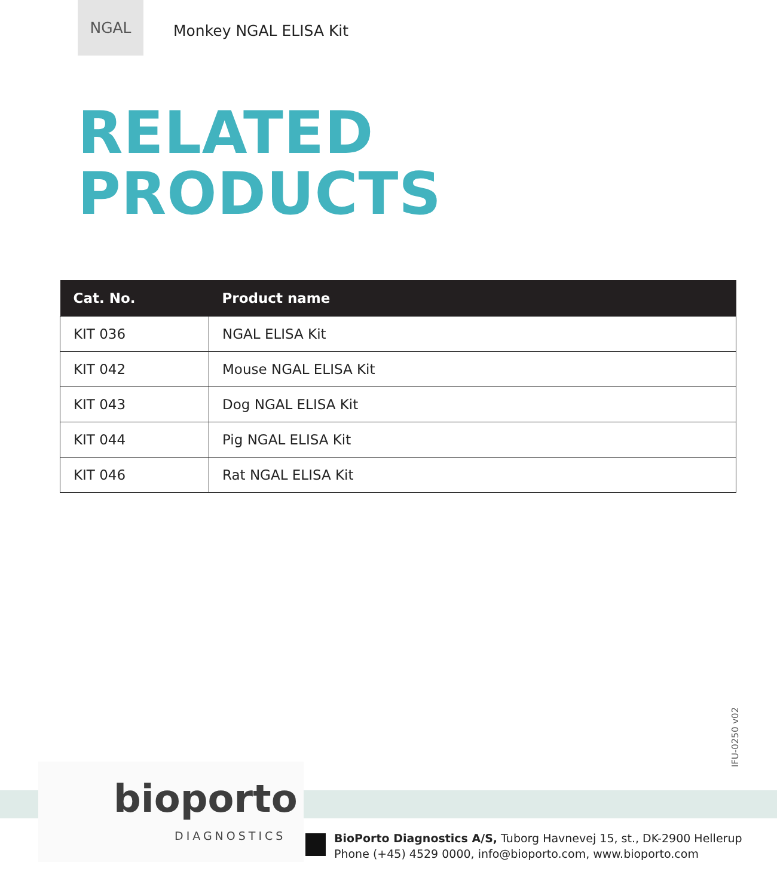NGAL
Monkey NGAL ELISA Kit
RELATED
PRODUCTS
| Cat. No. | Product name |
| --- | --- |
| KIT 036 | NGAL ELISA Kit |
| KIT 042 | Mouse NGAL ELISA Kit |
| KIT 043 | Dog NGAL ELISA Kit |
| KIT 044 | Pig NGAL ELISA Kit |
| KIT 046 | Rat NGAL ELISA Kit |
IFU-0250 v02
bioporto
DIAGNOSTICS
BioPorto Diagnostics A/S, Tuborg Havnevej 15, st., DK-2900 Hellerup
Phone (+45) 4529 0000, info@bioporto.com, www.bioporto.com